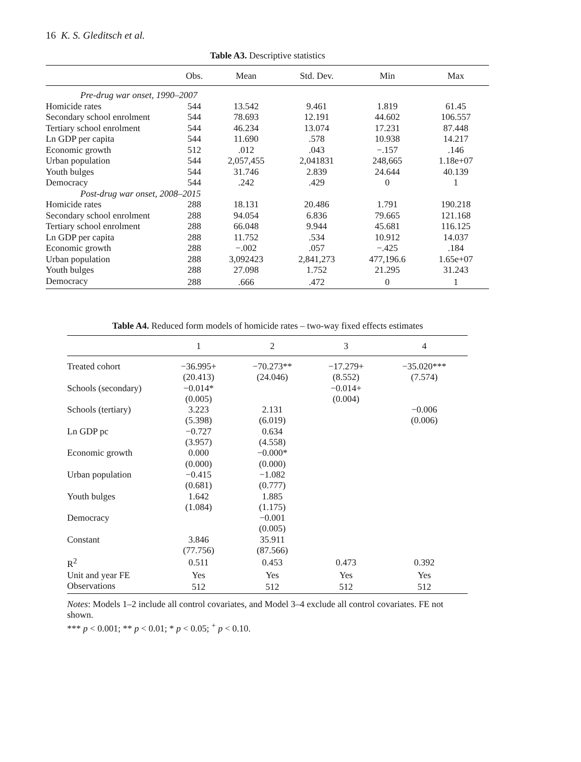16 K. S. Gleditsch et al.
Table A3. Descriptive statistics
| | Obs. | Mean | Std. Dev. | Min | Max |
| --- | --- | --- | --- | --- | --- |
| Pre-drug war onset, 1990–2007 | | | | | |
| Homicide rates | 544 | 13.542 | 9.461 | 1.819 | 61.45 |
| Secondary school enrolment | 544 | 78.693 | 12.191 | 44.602 | 106.557 |
| Tertiary school enrolment | 544 | 46.234 | 13.074 | 17.231 | 87.448 |
| Ln GDP per capita | 544 | 11.690 | .578 | 10.938 | 14.217 |
| Economic growth | 512 | .012 | .043 | −.157 | .146 |
| Urban population | 544 | 2,057,455 | 2,041831 | 248,665 | 1.18e+07 |
| Youth bulges | 544 | 31.746 | 2.839 | 24.644 | 40.139 |
| Democracy | 544 | .242 | .429 | 0 | 1 |
| Post-drug war onset, 2008–2015 | | | | | |
| Homicide rates | 288 | 18.131 | 20.486 | 1.791 | 190.218 |
| Secondary school enrolment | 288 | 94.054 | 6.836 | 79.665 | 121.168 |
| Tertiary school enrolment | 288 | 66.048 | 9.944 | 45.681 | 116.125 |
| Ln GDP per capita | 288 | 11.752 | .534 | 10.912 | 14.037 |
| Economic growth | 288 | −.002 | .057 | −.425 | .184 |
| Urban population | 288 | 3,092423 | 2,841,273 | 477,196.6 | 1.65e+07 |
| Youth bulges | 288 | 27.098 | 1.752 | 21.295 | 31.243 |
| Democracy | 288 | .666 | .472 | 0 | 1 |
Table A4. Reduced form models of homicide rates – two-way fixed effects estimates
| | 1 | 2 | 3 | 4 |
| --- | --- | --- | --- | --- |
| Treated cohort | −36.995+ | −70.273** | −17.279+ | −35.020*** |
| | (20.413) | (24.046) | (8.552) | (7.574) |
| Schools (secondary) | −0.014* | | −0.014+ | |
| | (0.005) | | (0.004) | |
| Schools (tertiary) | 3.223 | 2.131 | | −0.006 |
| | (5.398) | (6.019) | | (0.006) |
| Ln GDP pc | −0.727 | 0.634 | | |
| | (3.957) | (4.558) | | |
| Economic growth | 0.000 | −0.000* | | |
| | (0.000) | (0.000) | | |
| Urban population | −0.415 | −1.082 | | |
| | (0.681) | (0.777) | | |
| Youth bulges | 1.642 | 1.885 | | |
| | (1.084) | (1.175) | | |
| Democracy | | −0.001 | | |
| | | (0.005) | | |
| Constant | 3.846 | 35.911 | | |
| | (77.756) | (87.566) | | |
| R<sup>2</sup> | 0.511 | 0.453 | 0.473 | 0.392 |
| Unit and year FE | Yes | Yes | Yes | Yes |
| Observations | 512 | 512 | 512 | 512 |
Notes: Models 1–2 include all control covariates, and Model 3–4 exclude all control covariates. FE not shown.
*** p < 0.001; ** p < 0.01; * p < 0.05; <sup>+</sup> p < 0.10.